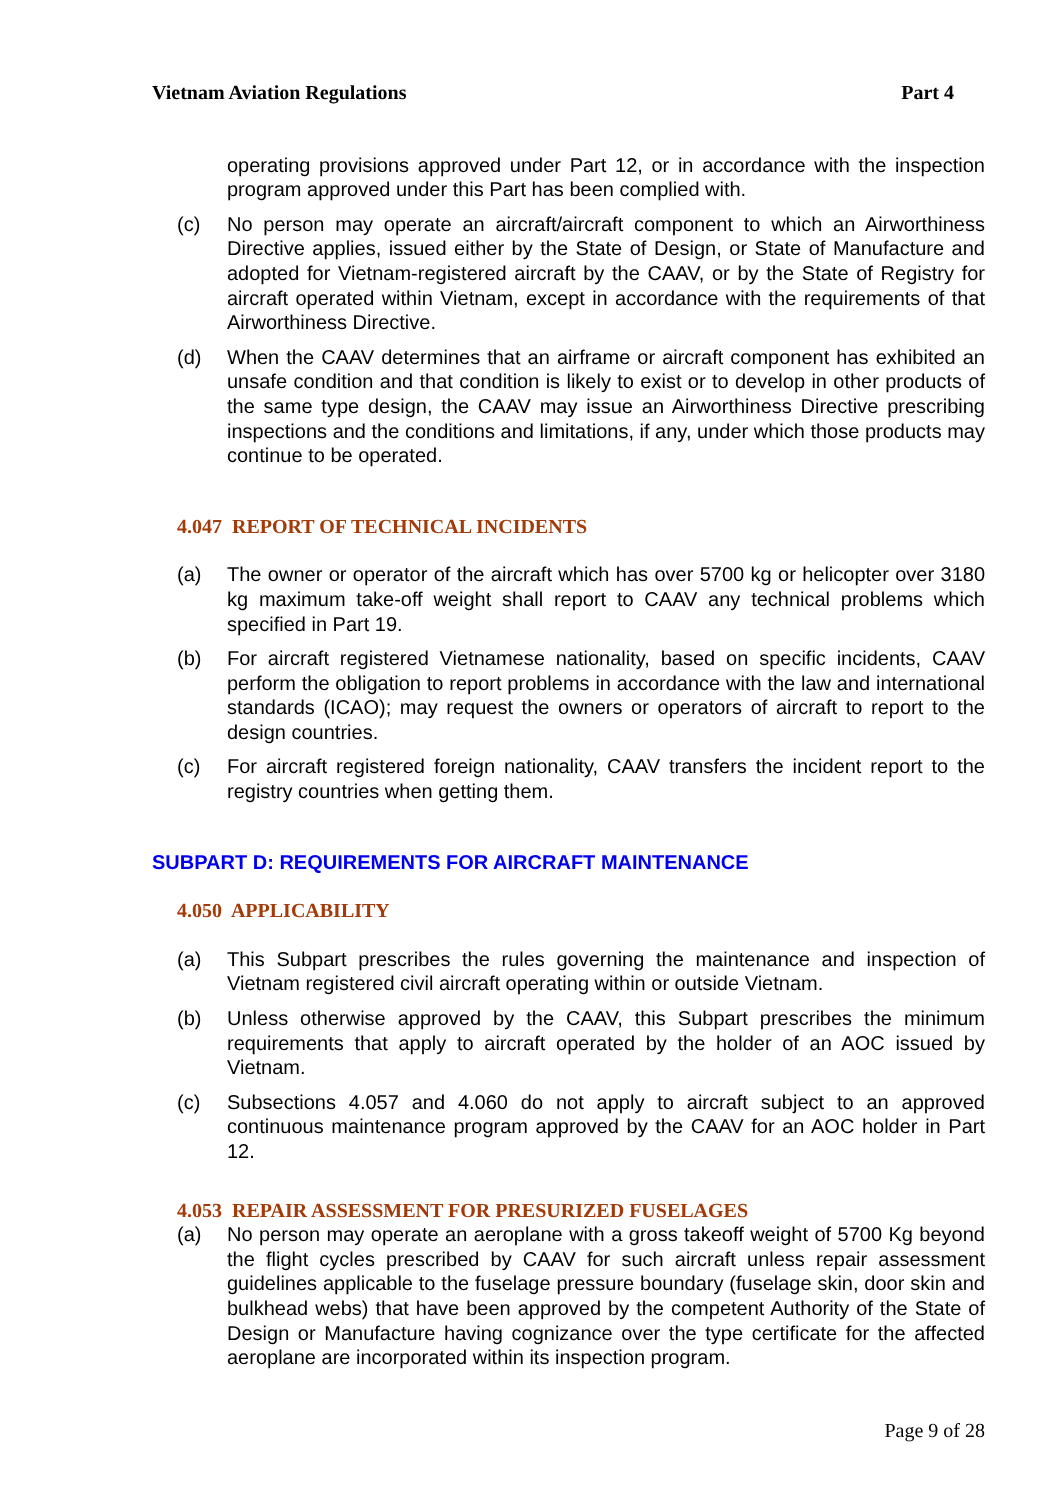Vietnam Aviation Regulations Part 4
operating provisions approved under Part 12, or in accordance with the inspection program approved under this Part has been complied with.
(c) No person may operate an aircraft/aircraft component to which an Airworthiness Directive applies, issued either by the State of Design, or State of Manufacture and adopted for Vietnam-registered aircraft by the CAAV, or by the State of Registry for aircraft operated within Vietnam, except in accordance with the requirements of that Airworthiness Directive.
(d) When the CAAV determines that an airframe or aircraft component has exhibited an unsafe condition and that condition is likely to exist or to develop in other products of the same type design, the CAAV may issue an Airworthiness Directive prescribing inspections and the conditions and limitations, if any, under which those products may continue to be operated.
4.047 REPORT OF TECHNICAL INCIDENTS
(a) The owner or operator of the aircraft which has over 5700 kg or helicopter over 3180 kg maximum take-off weight shall report to CAAV any technical problems which specified in Part 19.
(b) For aircraft registered Vietnamese nationality, based on specific incidents, CAAV perform the obligation to report problems in accordance with the law and international standards (ICAO); may request the owners or operators of aircraft to report to the design countries.
(c) For aircraft registered foreign nationality, CAAV transfers the incident report to the registry countries when getting them.
SUBPART D: REQUIREMENTS FOR AIRCRAFT MAINTENANCE
4.050 APPLICABILITY
(a) This Subpart prescribes the rules governing the maintenance and inspection of Vietnam registered civil aircraft operating within or outside Vietnam.
(b) Unless otherwise approved by the CAAV, this Subpart prescribes the minimum requirements that apply to aircraft operated by the holder of an AOC issued by Vietnam.
(c) Subsections 4.057 and 4.060 do not apply to aircraft subject to an approved continuous maintenance program approved by the CAAV for an AOC holder in Part 12.
4.053 REPAIR ASSESSMENT FOR PRESURIZED FUSELAGES
(a) No person may operate an aeroplane with a gross takeoff weight of 5700 Kg beyond the flight cycles prescribed by CAAV for such aircraft unless repair assessment guidelines applicable to the fuselage pressure boundary (fuselage skin, door skin and bulkhead webs) that have been approved by the competent Authority of the State of Design or Manufacture having cognizance over the type certificate for the affected aeroplane are incorporated within its inspection program.
Page 9 of 28